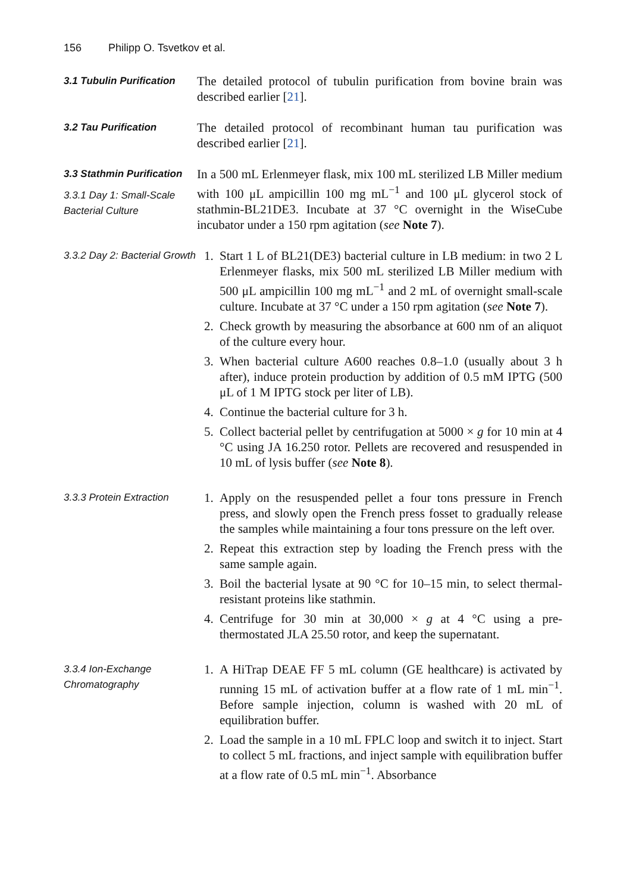156 Philipp O. Tsvetkov et al.
3.1 Tubulin Purification
The detailed protocol of tubulin purification from bovine brain was described earlier [21].
3.2 Tau Purification
The detailed protocol of recombinant human tau purification was described earlier [21].
3.3 Stathmin Purification
3.3.1 Day 1: Small-Scale Bacterial Culture
In a 500 mL Erlenmeyer flask, mix 100 mL sterilized LB Miller medium with 100 μL ampicillin 100 mg mL<sup>−1</sup> and 100 μL glycerol stock of stathmin-BL21DE3. Incubate at 37 °C overnight in the WiseCube incubator under a 150 rpm agitation (see Note 7).
3.3.2 Day 2: Bacterial Growth
1. Start 1 L of BL21(DE3) bacterial culture in LB medium: in two 2 L Erlenmeyer flasks, mix 500 mL sterilized LB Miller medium with 500 μL ampicillin 100 mg mL<sup>−1</sup> and 2 mL of overnight small-scale culture. Incubate at 37 °C under a 150 rpm agitation (see Note 7).
2. Check growth by measuring the absorbance at 600 nm of an aliquot of the culture every hour.
3. When bacterial culture A600 reaches 0.8–1.0 (usually about 3 h after), induce protein production by addition of 0.5 mM IPTG (500 μL of 1 M IPTG stock per liter of LB).
4. Continue the bacterial culture for 3 h.
5. Collect bacterial pellet by centrifugation at 5000 × g for 10 min at 4 °C using JA 16.250 rotor. Pellets are recovered and resuspended in 10 mL of lysis buffer (see Note 8).
3.3.3 Protein Extraction
1. Apply on the resuspended pellet a four tons pressure in French press, and slowly open the French press fosset to gradually release the samples while maintaining a four tons pressure on the left over.
2. Repeat this extraction step by loading the French press with the same sample again.
3. Boil the bacterial lysate at 90 °C for 10–15 min, to select thermal-resistant proteins like stathmin.
4. Centrifuge for 30 min at 30,000 × g at 4 °C using a pre-thermostated JLA 25.50 rotor, and keep the supernatant.
3.3.4 Ion-Exchange Chromatography
1. A HiTrap DEAE FF 5 mL column (GE healthcare) is activated by running 15 mL of activation buffer at a flow rate of 1 mL min<sup>−1</sup>. Before sample injection, column is washed with 20 mL of equilibration buffer.
2. Load the sample in a 10 mL FPLC loop and switch it to inject. Start to collect 5 mL fractions, and inject sample with equilibration buffer at a flow rate of 0.5 mL min<sup>−1</sup>. Absorbance